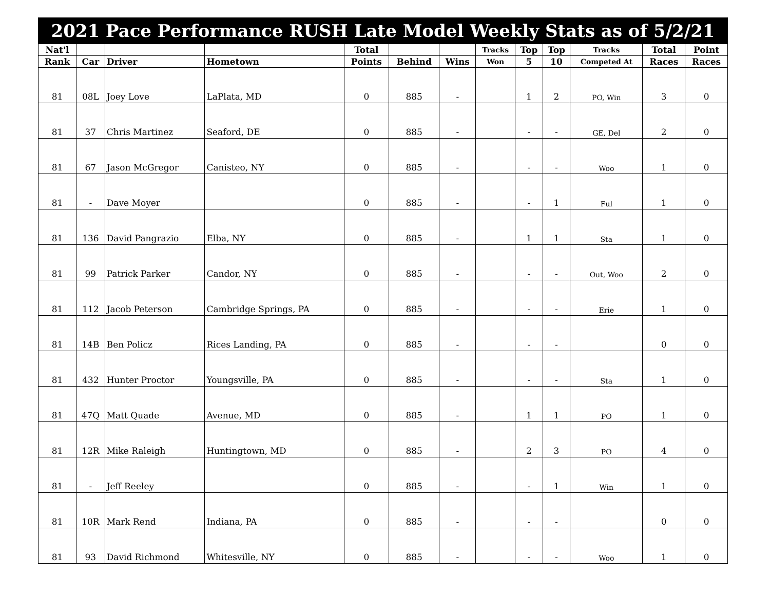| 2021 Pace Performance RUSH Late Model Weekly Stats as of 5/2/21 | | | | | | | | | | | | |
| --- | --- | --- | --- | --- | --- | --- | --- | --- | --- | --- | --- | --- |
| Nat'l | | | | Total | | | Tracks | Top | Top | Tracks | Total | Point |
| Rank | Car | Driver | Hometown | Points | Behind | Wins | Won | 5 | 10 | Competed At | Races | Races |
| 81 | 08L | Joey Love | LaPlata, MD | 0 | 885 | - | | 1 | 2 | PO, Win | 3 | 0 |
| 81 | 37 | Chris Martinez | Seaford, DE | 0 | 885 | - | | - | - | GE, Del | 2 | 0 |
| 81 | 67 | Jason McGregor | Canisteo, NY | 0 | 885 | - | | - | - | Woo | 1 | 0 |
| 81 | - | Dave Moyer | | 0 | 885 | - | | - | 1 | Ful | 1 | 0 |
| 81 | 136 | David Pangrazio | Elba, NY | 0 | 885 | - | | 1 | 1 | Sta | 1 | 0 |
| 81 | 99 | Patrick Parker | Candor, NY | 0 | 885 | - | | - | - | Out, Woo | 2 | 0 |
| 81 | 112 | Jacob Peterson | Cambridge Springs, PA | 0 | 885 | - | | - | - | Erie | 1 | 0 |
| 81 | 14B | Ben Policz | Rices Landing, PA | 0 | 885 | - | | - | - | | 0 | 0 |
| 81 | 432 | Hunter Proctor | Youngsville, PA | 0 | 885 | - | | - | - | Sta | 1 | 0 |
| 81 | 47Q | Matt Quade | Avenue, MD | 0 | 885 | - | | 1 | 1 | PO | 1 | 0 |
| 81 | 12R | Mike Raleigh | Huntingtown, MD | 0 | 885 | - | | 2 | 3 | PO | 4 | 0 |
| 81 | - | Jeff Reeley | | 0 | 885 | - | | - | 1 | Win | 1 | 0 |
| 81 | 10R | Mark Rend | Indiana, PA | 0 | 885 | - | | - | - | | 0 | 0 |
| 81 | 93 | David Richmond | Whitesville, NY | 0 | 885 | - | | - | - | Woo | 1 | 0 |